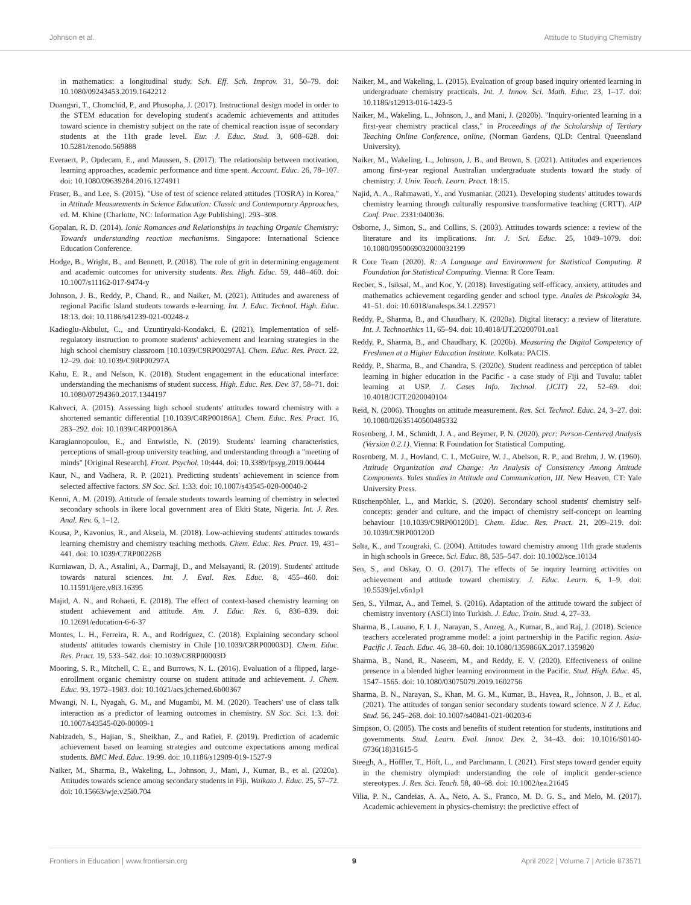Johnson et al. Attitude to Studying Chemistry
in mathematics: a longitudinal study. Sch. Eff. Sch. Improv. 31, 50–79. doi: 10.1080/09243453.2019.1642212
Duangsri, T., Chomchid, P., and Phusopha, J. (2017). Instructional design model in order to the STEM education for developing student's academic achievements and attitudes toward science in chemistry subject on the rate of chemical reaction issue of secondary students at the 11th grade level. Eur. J. Educ. Stud. 3, 608–628. doi: 10.5281/zenodo.569888
Everaert, P., Opdecam, E., and Maussen, S. (2017). The relationship between motivation, learning approaches, academic performance and time spent. Account. Educ. 26, 78–107. doi: 10.1080/09639284.2016.1274911
Fraser, B., and Lee, S. (2015). "Use of test of science related attitudes (TOSRA) in Korea," in Attitude Measurements in Science Education: Classic and Contemporary Approaches, ed. M. Khine (Charlotte, NC: Information Age Publishing). 293–308.
Gopalan, R. D. (2014). Ionic Romances and Relationships in teaching Organic Chemistry: Towards understanding reaction mechanisms. Singapore: International Science Education Conference.
Hodge, B., Wright, B., and Bennett, P. (2018). The role of grit in determining engagement and academic outcomes for university students. Res. High. Educ. 59, 448–460. doi: 10.1007/s11162-017-9474-y
Johnson, J. B., Reddy, P., Chand, R., and Naiker, M. (2021). Attitudes and awareness of regional Pacific Island students towards e-learning. Int. J. Educ. Technol. High. Educ. 18:13. doi: 10.1186/s41239-021-00248-z
Kadioglu-Akbulut, C., and Uzuntiryaki-Kondakci, E. (2021). Implementation of self-regulatory instruction to promote students' achievement and learning strategies in the high school chemistry classroom [10.1039/C9RP00297A]. Chem. Educ. Res. Pract. 22, 12–29. doi: 10.1039/C9RP00297A
Kahu, E. R., and Nelson, K. (2018). Student engagement in the educational interface: understanding the mechanisms of student success. High. Educ. Res. Dev. 37, 58–71. doi: 10.1080/07294360.2017.1344197
Kahveci, A. (2015). Assessing high school students' attitudes toward chemistry with a shortened semantic differential [10.1039/C4RP00186A]. Chem. Educ. Res. Pract. 16, 283–292. doi: 10.1039/C4RP00186A
Karagiannopoulou, E., and Entwistle, N. (2019). Students' learning characteristics, perceptions of small-group university teaching, and understanding through a "meeting of minds" [Original Research]. Front. Psychol. 10:444. doi: 10.3389/fpsyg.2019.00444
Kaur, N., and Vadhera, R. P. (2021). Predicting students' achievement in science from selected affective factors. SN Soc. Sci. 1:33. doi: 10.1007/s43545-020-00040-2
Kenni, A. M. (2019). Attitude of female students towards learning of chemistry in selected secondary schools in ikere local government area of Ekiti State, Nigeria. Int. J. Res. Anal. Rev. 6, 1–12.
Kousa, P., Kavonius, R., and Aksela, M. (2018). Low-achieving students' attitudes towards learning chemistry and chemistry teaching methods. Chem. Educ. Res. Pract. 19, 431–441. doi: 10.1039/C7RP00226B
Kurniawan, D. A., Astalini, A., Darmaji, D., and Melsayanti, R. (2019). Students' attitude towards natural sciences. Int. J. Eval. Res. Educ. 8, 455–460. doi: 10.11591/ijere.v8i3.16395
Majid, A. N., and Rohaeti, E. (2018). The effect of context-based chemistry learning on student achievement and attitude. Am. J. Educ. Res. 6, 836–839. doi: 10.12691/education-6-6-37
Montes, L. H., Ferreira, R. A., and Rodríguez, C. (2018). Explaining secondary school students' attitudes towards chemistry in Chile [10.1039/C8RP00003D]. Chem. Educ. Res. Pract. 19, 533–542. doi: 10.1039/C8RP00003D
Mooring, S. R., Mitchell, C. E., and Burrows, N. L. (2016). Evaluation of a flipped, large-enrollment organic chemistry course on student attitude and achievement. J. Chem. Educ. 93, 1972–1983. doi: 10.1021/acs.jchemed.6b00367
Mwangi, N. I., Nyagah, G. M., and Mugambi, M. M. (2020). Teachers' use of class talk interaction as a predictor of learning outcomes in chemistry. SN Soc. Sci. 1:3. doi: 10.1007/s43545-020-00009-1
Nabizadeh, S., Hajian, S., Sheikhan, Z., and Rafiei, F. (2019). Prediction of academic achievement based on learning strategies and outcome expectations among medical students. BMC Med. Educ. 19:99. doi: 10.1186/s12909-019-1527-9
Naiker, M., Sharma, B., Wakeling, L., Johnson, J., Mani, J., Kumar, B., et al. (2020a). Attitudes towards science among secondary students in Fiji. Waikato J. Educ. 25, 57–72. doi: 10.15663/wje.v25i0.704
Naiker, M., and Wakeling, L. (2015). Evaluation of group based inquiry oriented learning in undergraduate chemistry practicals. Int. J. Innov. Sci. Math. Educ. 23, 1–17. doi: 10.1186/s12913-016-1423-5
Naiker, M., Wakeling, L., Johnson, J., and Mani, J. (2020b). "Inquiry-oriented learning in a first-year chemistry practical class," in Proceedings of the Scholarship of Tertiary Teaching Online Conference, online, (Norman Gardens, QLD: Central Queensland University).
Naiker, M., Wakeling, L., Johnson, J. B., and Brown, S. (2021). Attitudes and experiences among first-year regional Australian undergraduate students toward the study of chemistry. J. Univ. Teach. Learn. Pract. 18:15.
Najid, A. A., Rahmawati, Y., and Yusmaniar. (2021). Developing students' attitudes towards chemistry learning through culturally responsive transformative teaching (CRTT). AIP Conf. Proc. 2331:040036.
Osborne, J., Simon, S., and Collins, S. (2003). Attitudes towards science: a review of the literature and its implications. Int. J. Sci. Educ. 25, 1049–1079. doi: 10.1080/0950069032000032199
R Core Team (2020). R: A Language and Environment for Statistical Computing. R Foundation for Statistical Computing. Vienna: R Core Team.
Recber, S., Isiksal, M., and Koc, Y. (2018). Investigating self-efficacy, anxiety, attitudes and mathematics achievement regarding gender and school type. Anales de Psicologia 34, 41–51. doi: 10.6018/analesps.34.1.229571
Reddy, P., Sharma, B., and Chaudhary, K. (2020a). Digital literacy: a review of literature. Int. J. Technoethics 11, 65–94. doi: 10.4018/IJT.20200701.oa1
Reddy, P., Sharma, B., and Chaudhary, K. (2020b). Measuring the Digital Competency of Freshmen at a Higher Education Institute. Kolkata: PACIS.
Reddy, P., Sharma, B., and Chandra, S. (2020c). Student readiness and perception of tablet learning in higher education in the Pacific - a case study of Fiji and Tuvalu: tablet learning at USP. J. Cases Info. Technol. (JCIT) 22, 52–69. doi: 10.4018/JCIT.2020040104
Reid, N. (2006). Thoughts on attitude measurement. Res. Sci. Technol. Educ. 24, 3–27. doi: 10.1080/02635140500485332
Rosenberg, J. M., Schmidt, J. A., and Beymer, P. N. (2020). prcr: Person-Centered Analysis (Version 0.2.1). Vienna: R Foundation for Statistical Computing.
Rosenberg, M. J., Hovland, C. I., McGuire, W. J., Abelson, R. P., and Brehm, J. W. (1960). Attitude Organization and Change: An Analysis of Consistency Among Attitude Components. Yales studies in Attitude and Communication, III. New Heaven, CT: Yale University Press.
Rüschenpöhler, L., and Markic, S. (2020). Secondary school students' chemistry self-concepts: gender and culture, and the impact of chemistry self-concept on learning behaviour [10.1039/C9RP00120D]. Chem. Educ. Res. Pract. 21, 209–219. doi: 10.1039/C9RP00120D
Salta, K., and Tzougraki, C. (2004). Attitudes toward chemistry among 11th grade students in high schools in Greece. Sci. Educ. 88, 535–547. doi: 10.1002/sce.10134
Sen, S., and Oskay, O. O. (2017). The effects of 5e inquiry learning activities on achievement and attitude toward chemistry. J. Educ. Learn. 6, 1–9. doi: 10.5539/jel.v6n1p1
Sen, S., Yilmaz, A., and Temel, S. (2016). Adaptation of the attitude toward the subject of chemistry inventory (ASCI) into Turkish. J. Educ. Train. Stud. 4, 27–33.
Sharma, B., Lauano, F. I. J., Narayan, S., Anzeg, A., Kumar, B., and Raj, J. (2018). Science teachers accelerated programme model: a joint partnership in the Pacific region. Asia-Pacific J. Teach. Educ. 46, 38–60. doi: 10.1080/1359866X.2017.1359820
Sharma, B., Nand, R., Naseem, M., and Reddy, E. V. (2020). Effectiveness of online presence in a blended higher learning environment in the Pacific. Stud. High. Educ. 45, 1547–1565. doi: 10.1080/03075079.2019.1602756
Sharma, B. N., Narayan, S., Khan, M. G. M., Kumar, B., Havea, R., Johnson, J. B., et al. (2021). The attitudes of tongan senior secondary students toward science. N Z J. Educ. Stud. 56, 245–268. doi: 10.1007/s40841-021-00203-6
Simpson, O. (2005). The costs and benefits of student retention for students, institutions and governments. Stud. Learn. Eval. Innov. Dev. 2, 34–43. doi: 10.1016/S0140-6736(18)31615-5
Steegh, A., Höffler, T., Höft, L., and Parchmann, I. (2021). First steps toward gender equity in the chemistry olympiad: understanding the role of implicit gender-science stereotypes. J. Res. Sci. Teach. 58, 40–68. doi: 10.1002/tea.21645
Vilia, P. N., Candeias, A. A., Neto, A. S., Franco, M. D. G. S., and Melo, M. (2017). Academic achievement in physics-chemistry: the predictive effect of
Frontiers in Education | www.frontiersin.org 9 April 2022 | Volume 7 | Article 873571